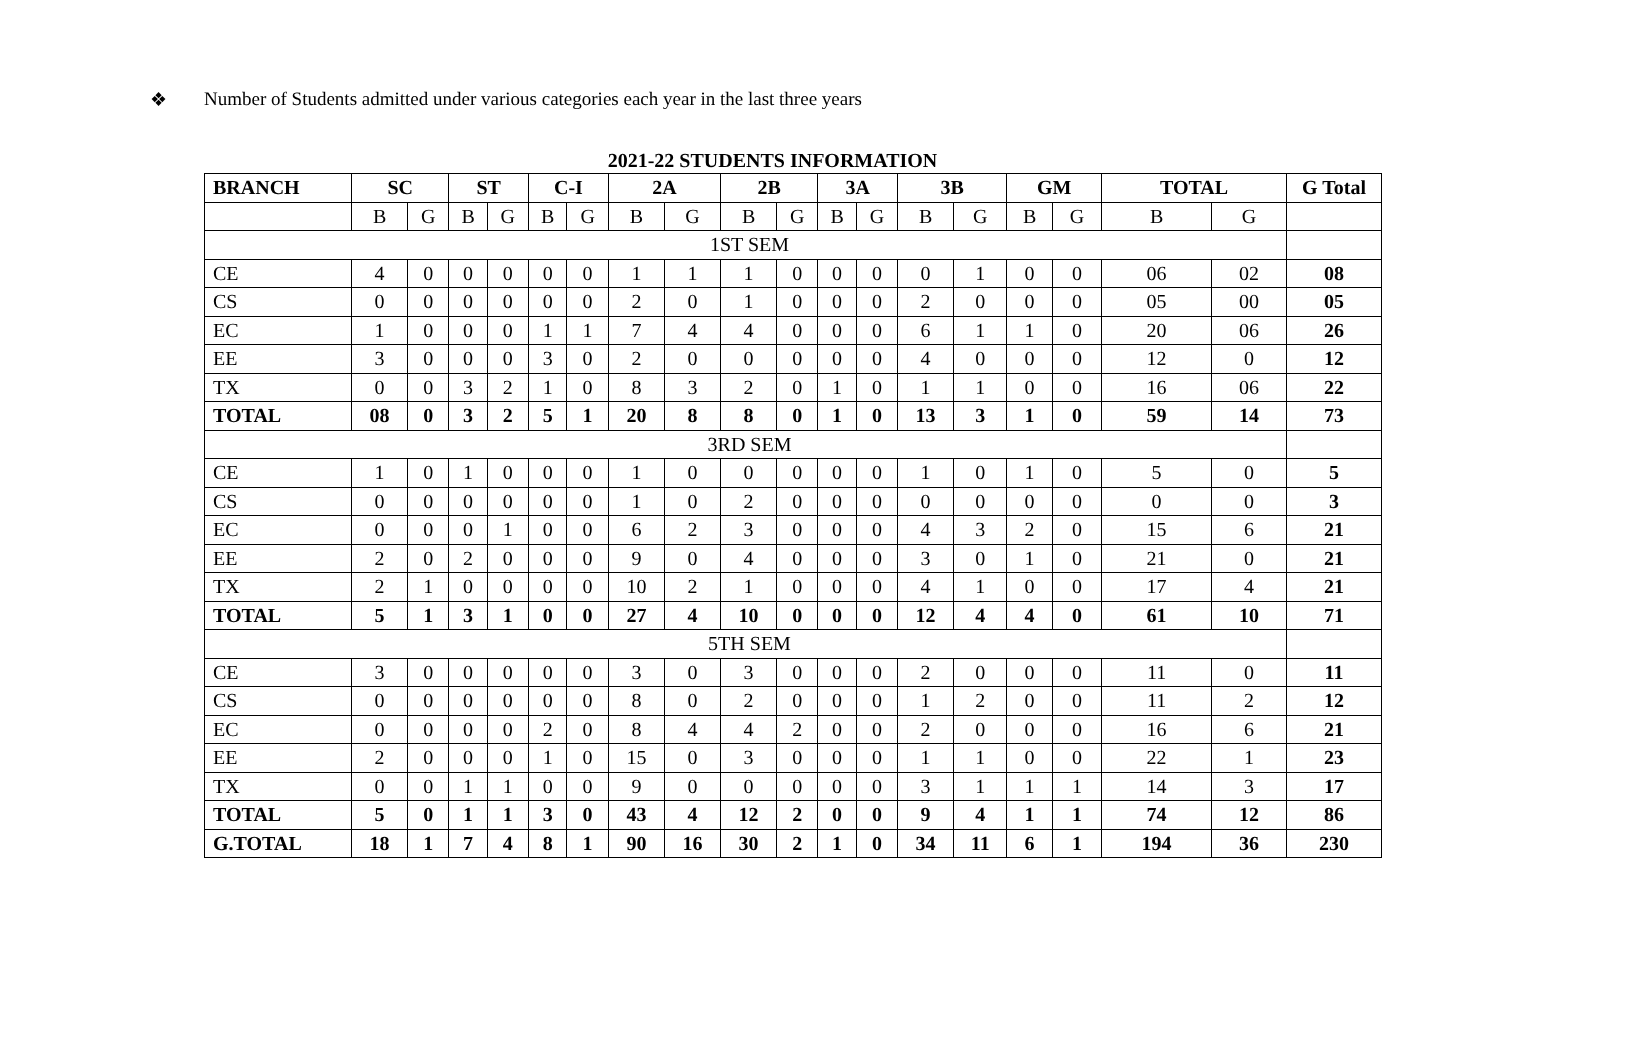❖ Number of Students admitted under various categories each year in the last three years
2021-22 STUDENTS INFORMATION
| BRANCH | SC | | ST | | C-I | | 2A | | 2B | | 3A | | 3B | | GM | | TOTAL | | G Total |
| --- | --- | --- | --- | --- | --- | --- | --- | --- | --- | --- | --- | --- | --- | --- | --- | --- | --- | --- | --- |
| | B | G | B | G | B | G | B | G | B | G | B | G | B | G | B | G | B | G | |
| 1ST SEM | | | | | | | | | | | | | | | | | | | |
| CE | 4 | 0 | 0 | 0 | 0 | 0 | 1 | 1 | 1 | 0 | 0 | 0 | 0 | 1 | 0 | 0 | 06 | 02 | 08 |
| CS | 0 | 0 | 0 | 0 | 0 | 0 | 2 | 0 | 1 | 0 | 0 | 0 | 2 | 0 | 0 | 0 | 05 | 00 | 05 |
| EC | 1 | 0 | 0 | 0 | 1 | 1 | 7 | 4 | 4 | 0 | 0 | 0 | 6 | 1 | 1 | 0 | 20 | 06 | 26 |
| EE | 3 | 0 | 0 | 0 | 3 | 0 | 2 | 0 | 0 | 0 | 0 | 0 | 4 | 0 | 0 | 0 | 12 | 0 | 12 |
| TX | 0 | 0 | 3 | 2 | 1 | 0 | 8 | 3 | 2 | 0 | 1 | 0 | 1 | 1 | 0 | 0 | 16 | 06 | 22 |
| TOTAL | 08 | 0 | 3 | 2 | 5 | 1 | 20 | 8 | 8 | 0 | 1 | 0 | 13 | 3 | 1 | 0 | 59 | 14 | 73 |
| 3RD SEM | | | | | | | | | | | | | | | | | | | |
| CE | 1 | 0 | 1 | 0 | 0 | 0 | 1 | 0 | 0 | 0 | 0 | 0 | 1 | 0 | 1 | 0 | 5 | 0 | 5 |
| CS | 0 | 0 | 0 | 0 | 0 | 0 | 1 | 0 | 2 | 0 | 0 | 0 | 0 | 0 | 0 | 0 | 0 | 0 | 3 |
| EC | 0 | 0 | 0 | 1 | 0 | 0 | 6 | 2 | 3 | 0 | 0 | 0 | 4 | 3 | 2 | 0 | 15 | 6 | 21 |
| EE | 2 | 0 | 2 | 0 | 0 | 0 | 9 | 0 | 4 | 0 | 0 | 0 | 3 | 0 | 1 | 0 | 21 | 0 | 21 |
| TX | 2 | 1 | 0 | 0 | 0 | 0 | 10 | 2 | 1 | 0 | 0 | 0 | 4 | 1 | 0 | 0 | 17 | 4 | 21 |
| TOTAL | 5 | 1 | 3 | 1 | 0 | 0 | 27 | 4 | 10 | 0 | 0 | 0 | 12 | 4 | 4 | 0 | 61 | 10 | 71 |
| 5TH SEM | | | | | | | | | | | | | | | | | | | |
| CE | 3 | 0 | 0 | 0 | 0 | 0 | 3 | 0 | 3 | 0 | 0 | 0 | 2 | 0 | 0 | 0 | 11 | 0 | 11 |
| CS | 0 | 0 | 0 | 0 | 0 | 0 | 8 | 0 | 2 | 0 | 0 | 0 | 1 | 2 | 0 | 0 | 11 | 2 | 12 |
| EC | 0 | 0 | 0 | 0 | 2 | 0 | 8 | 4 | 4 | 2 | 0 | 0 | 2 | 0 | 0 | 0 | 16 | 6 | 21 |
| EE | 2 | 0 | 0 | 0 | 1 | 0 | 15 | 0 | 3 | 0 | 0 | 0 | 1 | 1 | 0 | 0 | 22 | 1 | 23 |
| TX | 0 | 0 | 1 | 1 | 0 | 0 | 9 | 0 | 0 | 0 | 0 | 0 | 3 | 1 | 1 | 1 | 14 | 3 | 17 |
| TOTAL | 5 | 0 | 1 | 1 | 3 | 0 | 43 | 4 | 12 | 2 | 0 | 0 | 9 | 4 | 1 | 1 | 74 | 12 | 86 |
| G.TOTAL | 18 | 1 | 7 | 4 | 8 | 1 | 90 | 16 | 30 | 2 | 1 | 0 | 34 | 11 | 6 | 1 | 194 | 36 | 230 |